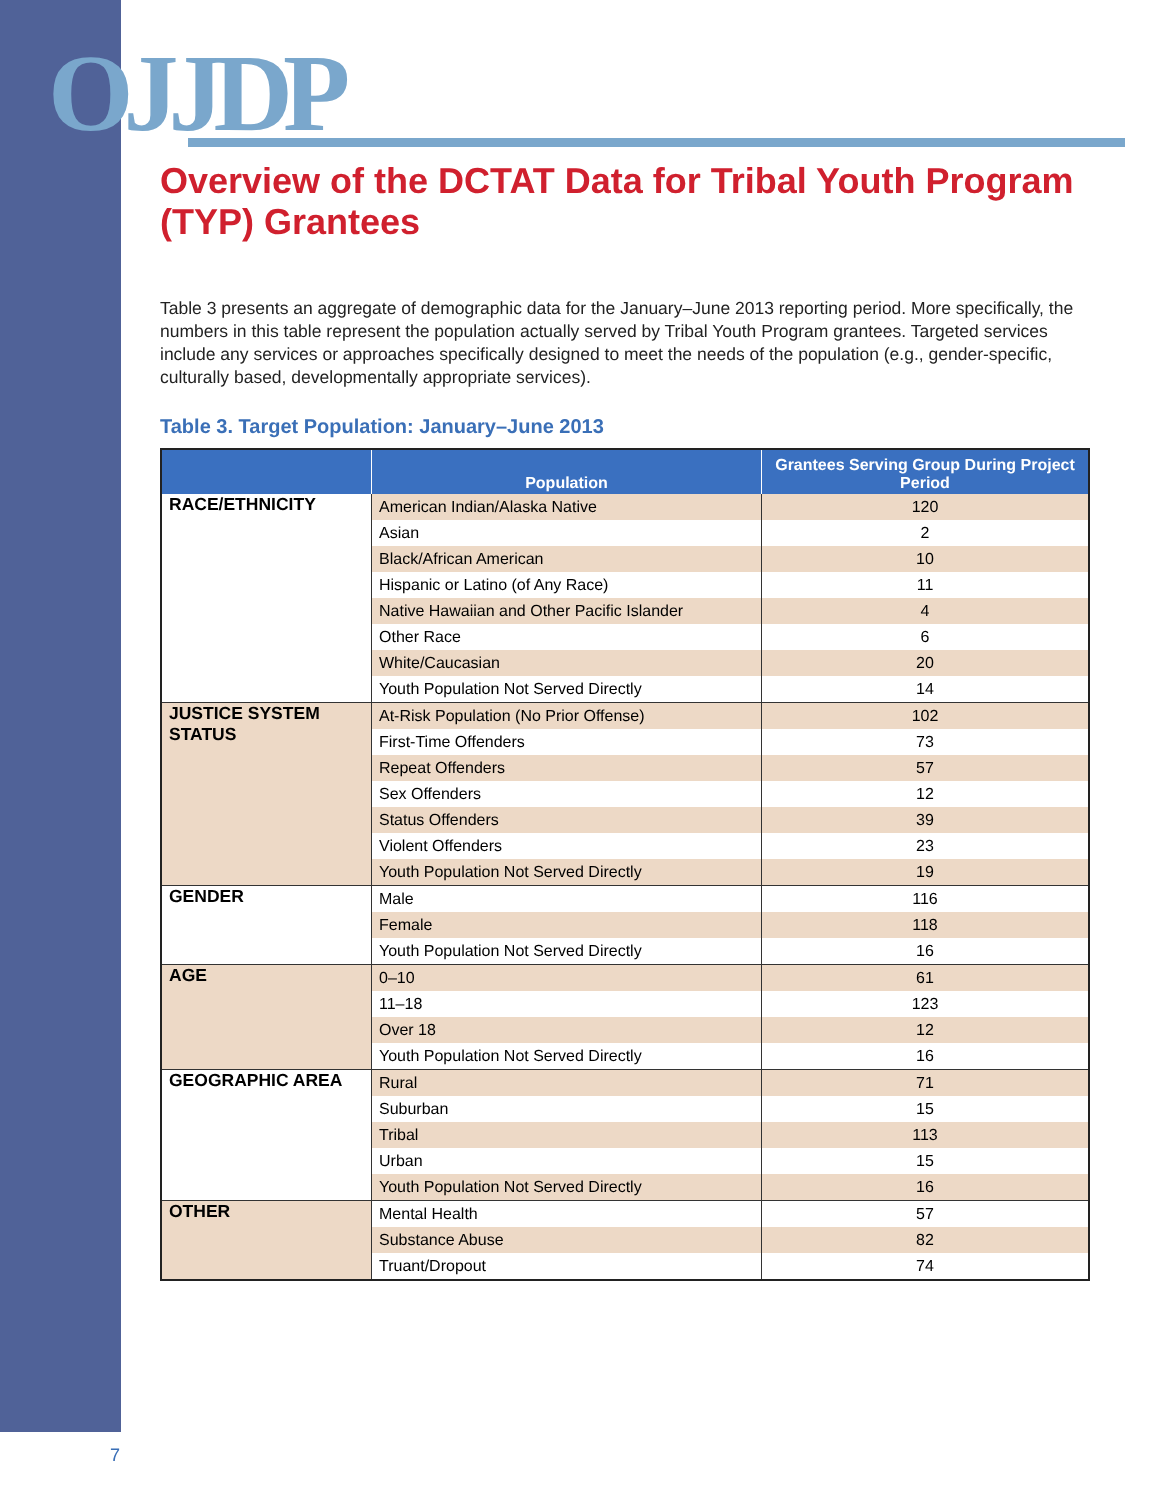OJJDP
Overview of the DCTAT Data for Tribal Youth Program (TYP) Grantees
Table 3 presents an aggregate of demographic data for the January–June 2013 reporting period. More specifically, the numbers in this table represent the population actually served by Tribal Youth Program grantees. Targeted services include any services or approaches specifically designed to meet the needs of the population (e.g., gender-specific, culturally based, developmentally appropriate services).
Table 3. Target Population: January–June 2013
| | Population | Grantees Serving Group During Project Period |
| --- | --- | --- |
| RACE/ETHNICITY | American Indian/Alaska Native | 120 |
| | Asian | 2 |
| | Black/African American | 10 |
| | Hispanic or Latino (of Any Race) | 11 |
| | Native Hawaiian and Other Pacific Islander | 4 |
| | Other Race | 6 |
| | White/Caucasian | 20 |
| | Youth Population Not Served Directly | 14 |
| JUSTICE SYSTEM STATUS | At-Risk Population (No Prior Offense) | 102 |
| | First-Time Offenders | 73 |
| | Repeat Offenders | 57 |
| | Sex Offenders | 12 |
| | Status Offenders | 39 |
| | Violent Offenders | 23 |
| | Youth Population Not Served Directly | 19 |
| GENDER | Male | 116 |
| | Female | 118 |
| | Youth Population Not Served Directly | 16 |
| AGE | 0–10 | 61 |
| | 11–18 | 123 |
| | Over 18 | 12 |
| | Youth Population Not Served Directly | 16 |
| GEOGRAPHIC AREA | Rural | 71 |
| | Suburban | 15 |
| | Tribal | 113 |
| | Urban | 15 |
| | Youth Population Not Served Directly | 16 |
| OTHER | Mental Health | 57 |
| | Substance Abuse | 82 |
| | Truant/Dropout | 74 |
7